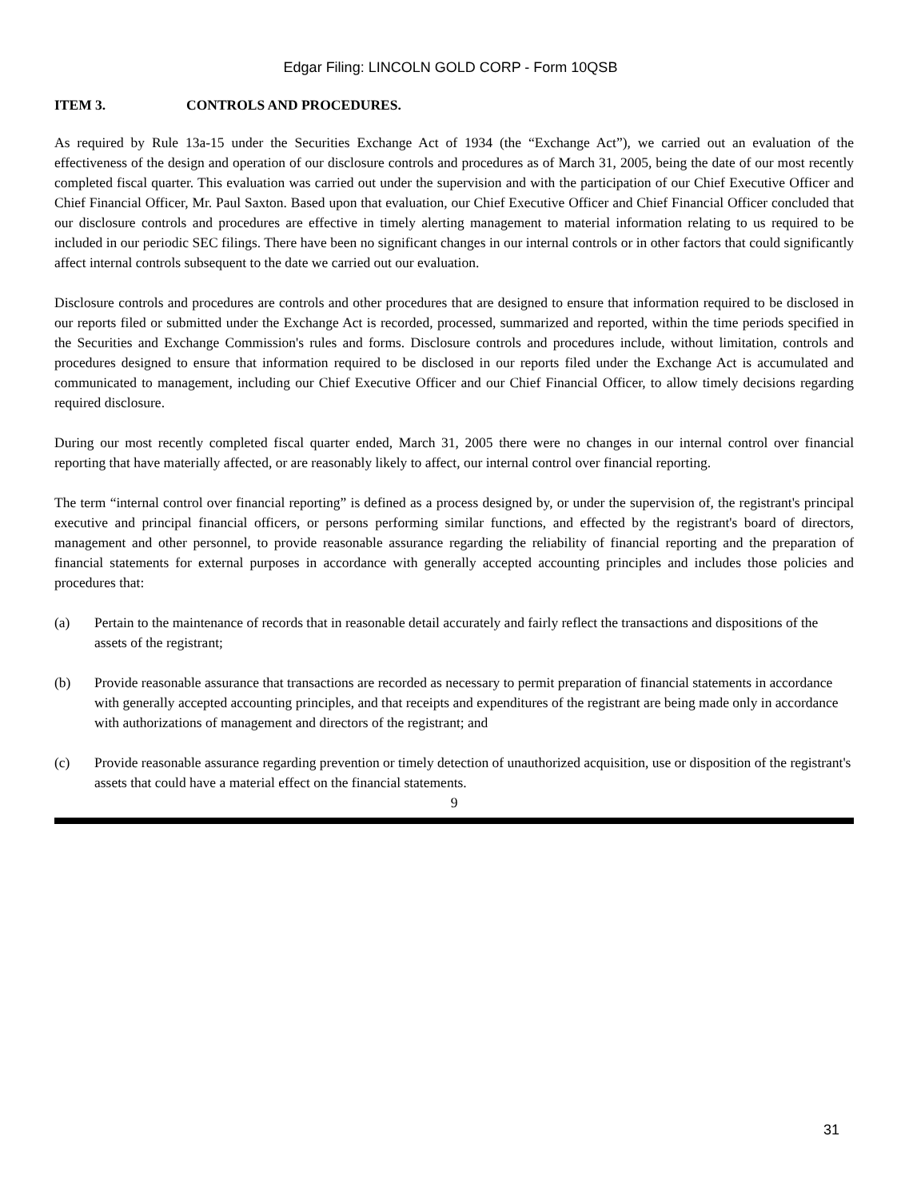Edgar Filing: LINCOLN GOLD CORP - Form 10QSB
ITEM 3. CONTROLS AND PROCEDURES.
As required by Rule 13a-15 under the Securities Exchange Act of 1934 (the “Exchange Act”), we carried out an evaluation of the effectiveness of the design and operation of our disclosure controls and procedures as of March 31, 2005, being the date of our most recently completed fiscal quarter. This evaluation was carried out under the supervision and with the participation of our Chief Executive Officer and Chief Financial Officer, Mr. Paul Saxton. Based upon that evaluation, our Chief Executive Officer and Chief Financial Officer concluded that our disclosure controls and procedures are effective in timely alerting management to material information relating to us required to be included in our periodic SEC filings. There have been no significant changes in our internal controls or in other factors that could significantly affect internal controls subsequent to the date we carried out our evaluation.
Disclosure controls and procedures are controls and other procedures that are designed to ensure that information required to be disclosed in our reports filed or submitted under the Exchange Act is recorded, processed, summarized and reported, within the time periods specified in the Securities and Exchange Commission's rules and forms. Disclosure controls and procedures include, without limitation, controls and procedures designed to ensure that information required to be disclosed in our reports filed under the Exchange Act is accumulated and communicated to management, including our Chief Executive Officer and our Chief Financial Officer, to allow timely decisions regarding required disclosure.
During our most recently completed fiscal quarter ended, March 31, 2005 there were no changes in our internal control over financial reporting that have materially affected, or are reasonably likely to affect, our internal control over financial reporting.
The term “internal control over financial reporting” is defined as a process designed by, or under the supervision of, the registrant's principal executive and principal financial officers, or persons performing similar functions, and effected by the registrant's board of directors, management and other personnel, to provide reasonable assurance regarding the reliability of financial reporting and the preparation of financial statements for external purposes in accordance with generally accepted accounting principles and includes those policies and procedures that:
(a) Pertain to the maintenance of records that in reasonable detail accurately and fairly reflect the transactions and dispositions of the assets of the registrant;
(b) Provide reasonable assurance that transactions are recorded as necessary to permit preparation of financial statements in accordance with generally accepted accounting principles, and that receipts and expenditures of the registrant are being made only in accordance with authorizations of management and directors of the registrant; and
(c) Provide reasonable assurance regarding prevention or timely detection of unauthorized acquisition, use or disposition of the registrant's assets that could have a material effect on the financial statements.
9
31